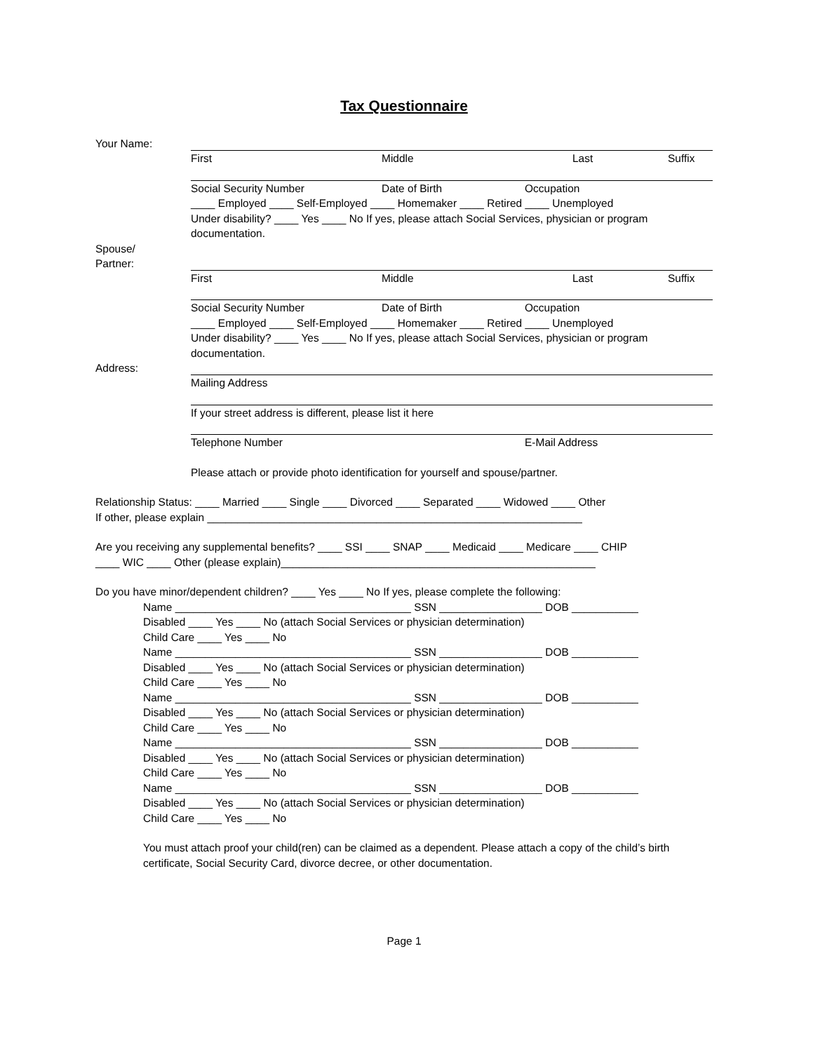Tax Questionnaire
Your Name: First Middle Last Suffix
Social Security Number Date of Birth Occupation
____ Employed ____ Self-Employed ____ Homemaker ____ Retired ____ Unemployed
Under disability? ____ Yes ____ No If yes, please attach Social Services, physician or program documentation.
Spouse/
Partner:
First Middle Last Suffix
Social Security Number Date of Birth Occupation
____ Employed ____ Self-Employed ____ Homemaker ____ Retired ____ Unemployed
Under disability? ____ Yes ____ No If yes, please attach Social Services, physician or program documentation.
Address: Mailing Address
If your street address is different, please list it here
Telephone Number E-Mail Address
Please attach or provide photo identification for yourself and spouse/partner.
Relationship Status: ____ Married ____ Single ____ Divorced ____ Separated ____ Widowed ____ Other
If other, please explain ______________________________________________________________
Are you receiving any supplemental benefits? ____ SSI ____ SNAP ____ Medicaid ____ Medicare ____ CHIP
____ WIC ____ Other (please explain)____________________________________________________
Do you have minor/dependent children? ____ Yes ____ No If yes, please complete the following:
Name _______________________________________ SSN _________________ DOB ___________
Disabled ____ Yes ____ No (attach Social Services or physician determination)
Child Care ____ Yes ____ No
Name _______________________________________ SSN _________________ DOB ___________
Disabled ____ Yes ____ No (attach Social Services or physician determination)
Child Care ____ Yes ____ No
Name _______________________________________ SSN _________________ DOB ___________
Disabled ____ Yes ____ No (attach Social Services or physician determination)
Child Care ____ Yes ____ No
Name _______________________________________ SSN _________________ DOB ___________
Disabled ____ Yes ____ No (attach Social Services or physician determination)
Child Care ____ Yes ____ No
Name _______________________________________ SSN _________________ DOB ___________
Disabled ____ Yes ____ No (attach Social Services or physician determination)
Child Care ____ Yes ____ No
You must attach proof your child(ren) can be claimed as a dependent. Please attach a copy of the child’s birth certificate, Social Security Card, divorce decree, or other documentation.
Page 1